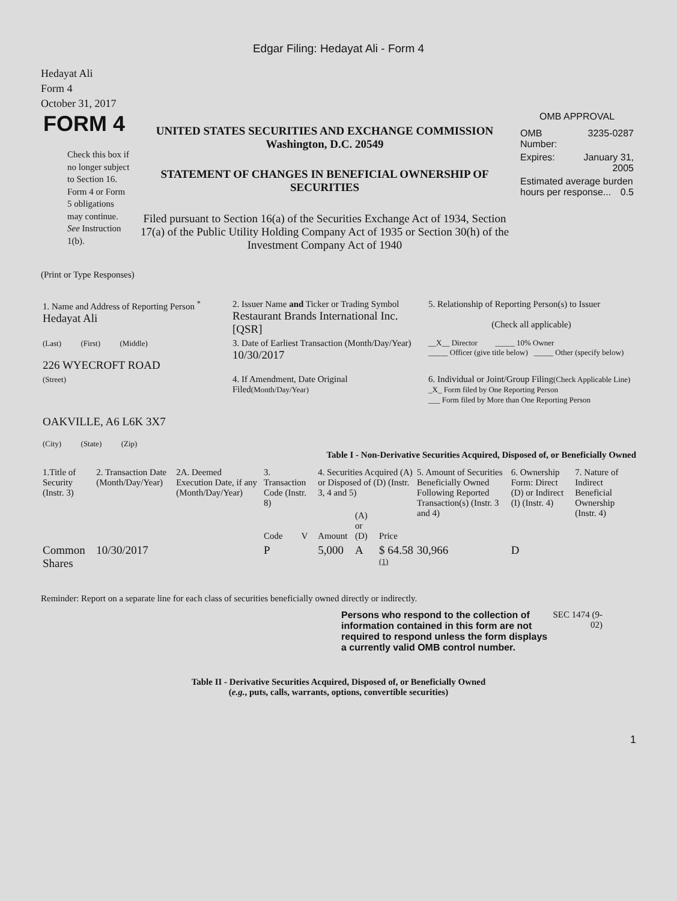Edgar Filing: Hedayat Ali - Form 4
Hedayat Ali
Form 4
October 31, 2017
FORM 4
Check this box if no longer subject to Section 16. Form 4 or Form 5 obligations may continue. See Instruction 1(b).
UNITED STATES SECURITIES AND EXCHANGE COMMISSION
Washington, D.C. 20549
STATEMENT OF CHANGES IN BENEFICIAL OWNERSHIP OF SECURITIES
Filed pursuant to Section 16(a) of the Securities Exchange Act of 1934, Section 17(a) of the Public Utility Holding Company Act of 1935 or Section 30(h) of the Investment Company Act of 1940
OMB APPROVAL
| OMB Number: | 3235-0287 |
| Expires: | January 31, 2005 |
| Estimated average burden hours per response... 0.5 | |
(Print or Type Responses)
| 1. Name and Address of Reporting Person <sup>*</sup> Hedayat Ali | 2. Issuer Name and Ticker or Trading Symbol Restaurant Brands International Inc. [QSR] | 5. Relationship of Reporting Person(s) to Issuer (Check all applicable) |
| (Last) (First) (Middle) 226 WYECROFT ROAD | 3. Date of Earliest Transaction (Month/Day/Year) 10/30/2017 | __X__ Director _____ 10% Owner _____ Officer (give title below) _____ Other (specify below) |
| (Street) OAKVILLE, A6 L6K 3X7 (City) (State) (Zip) | 4. If Amendment, Date Original Filed (Month/Day/Year) | 6. Individual or Joint/Group Filing (Check Applicable Line) _X_ Form filed by One Reporting Person ___ Form filed by More than One Reporting Person |
Table I - Non-Derivative Securities Acquired, Disposed of, or Beneficially Owned
| 1.Title of Security (Instr. 3) | 2. Transaction Date (Month/Day/Year) | 2A. Deemed Execution Date, if any (Month/Day/Year) | 3. Transaction Code (Instr. 8) | | 4. Securities Acquired (A) or Disposed of (D) (Instr. 3, 4 and 5) | | | 5. Amount of Securities Beneficially Owned Following Reported Transaction(s) (Instr. 3 and 4) | 6. Ownership Form: Direct (D) or Indirect (I) (Instr. 4) | 7. Nature of Indirect Beneficial Ownership (Instr. 4) |
| --- | --- | --- | --- | --- | --- | --- | --- | --- | --- | --- |
| | | | Code | V | Amount | (A) or (D) | Price | | | |
| Common Shares | 10/30/2017 | | P | | 5,000 | A | $ 64.58 <sup>(1)</sup> | 30,966 | D | |
Reminder: Report on a separate line for each class of securities beneficially owned directly or indirectly.
Persons who respond to the collection of information contained in this form are not required to respond unless the form displays a currently valid OMB control number.
SEC 1474 (9-02)
Table II - Derivative Securities Acquired, Disposed of, or Beneficially Owned
(e.g., puts, calls, warrants, options, convertible securities)
1